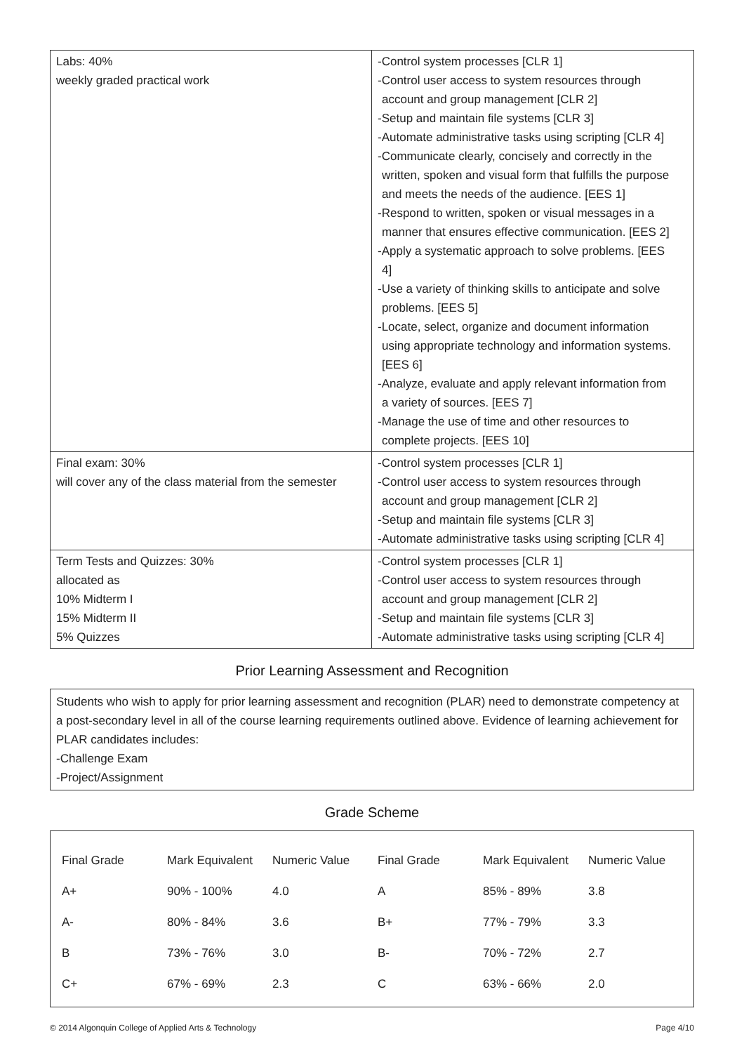| Labs: 40% weekly graded practical work | -Control system processes [CLR 1] -Control user access to system resources through account and group management [CLR 2] -Setup and maintain file systems [CLR 3] -Automate administrative tasks using scripting [CLR 4] -Communicate clearly, concisely and correctly in the written, spoken and visual form that fulfills the purpose and meets the needs of the audience. [EES 1] -Respond to written, spoken or visual messages in a manner that ensures effective communication. [EES 2] -Apply a systematic approach to solve problems. [EES 4] -Use a variety of thinking skills to anticipate and solve problems. [EES 5] -Locate, select, organize and document information using appropriate technology and information systems. [EES 6] -Analyze, evaluate and apply relevant information from a variety of sources. [EES 7] -Manage the use of time and other resources to complete projects. [EES 10] |
| Final exam: 30% will cover any of the class material from the semester | -Control system processes [CLR 1] -Control user access to system resources through account and group management [CLR 2] -Setup and maintain file systems [CLR 3] -Automate administrative tasks using scripting [CLR 4] |
| Term Tests and Quizzes: 30% allocated as 10% Midterm I 15% Midterm II 5% Quizzes | -Control system processes [CLR 1] -Control user access to system resources through account and group management [CLR 2] -Setup and maintain file systems [CLR 3] -Automate administrative tasks using scripting [CLR 4] |
Prior Learning Assessment and Recognition
Students who wish to apply for prior learning assessment and recognition (PLAR) need to demonstrate competency at a post-secondary level in all of the course learning requirements outlined above. Evidence of learning achievement for PLAR candidates includes:
-Challenge Exam
-Project/Assignment
Grade Scheme
| Final Grade | Mark Equivalent | Numeric Value | Final Grade | Mark Equivalent | Numeric Value |
| --- | --- | --- | --- | --- | --- |
| A+ | 90% - 100% | 4.0 | A | 85% - 89% | 3.8 |
| A- | 80% - 84% | 3.6 | B+ | 77% - 79% | 3.3 |
| B | 73% - 76% | 3.0 | B- | 70% - 72% | 2.7 |
| C+ | 67% - 69% | 2.3 | C | 63% - 66% | 2.0 |
© 2014 Algonquin College of Applied Arts & Technology Page 4/10